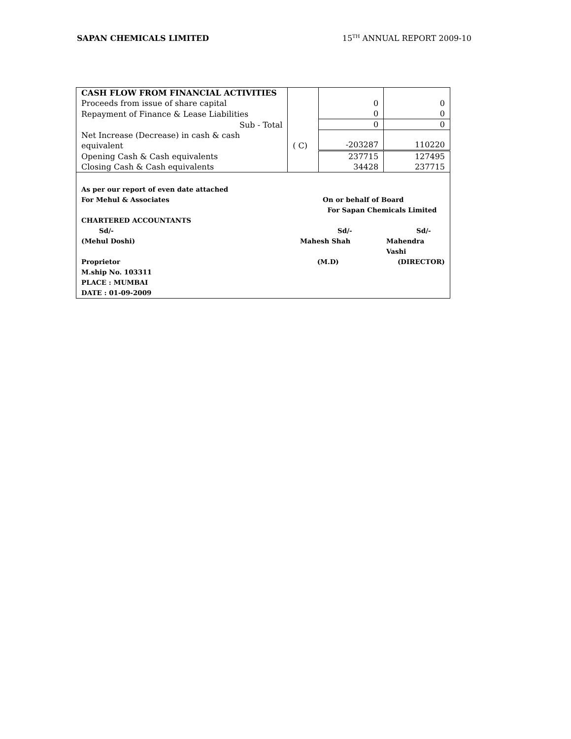SAPAN CHEMICALS LIMITED 15<sup>TH</sup> ANNUAL REPORT 2009-10
| CASH FLOW FROM FINANCIAL ACTIVITIES | | | |
| Proceeds from issue of share capital | | 0 | 0 |
| Repayment of Finance & Lease Liabilities | | 0 | 0 |
| Sub - Total | | 0 | 0 |
| Net Increase (Decrease) in cash & cash equivalent | ( C) | -203287 | 110220 |
| Opening Cash & Cash equivalents | | 237715 | 127495 |
| Closing Cash & Cash equivalents | | 34428 | 237715 |
As per our report of even date attached
For Mehul & Associates On or behalf of Board
For Sapan Chemicals Limited
CHARTERED ACCOUNTANTS
Sd/- Sd/- Sd/-
(Mehul Doshi) Mahesh Shah Mahendra Vashi
Proprietor (M.D) (DIRECTOR)
M.ship No. 103311
PLACE : MUMBAI
DATE : 01-09-2009